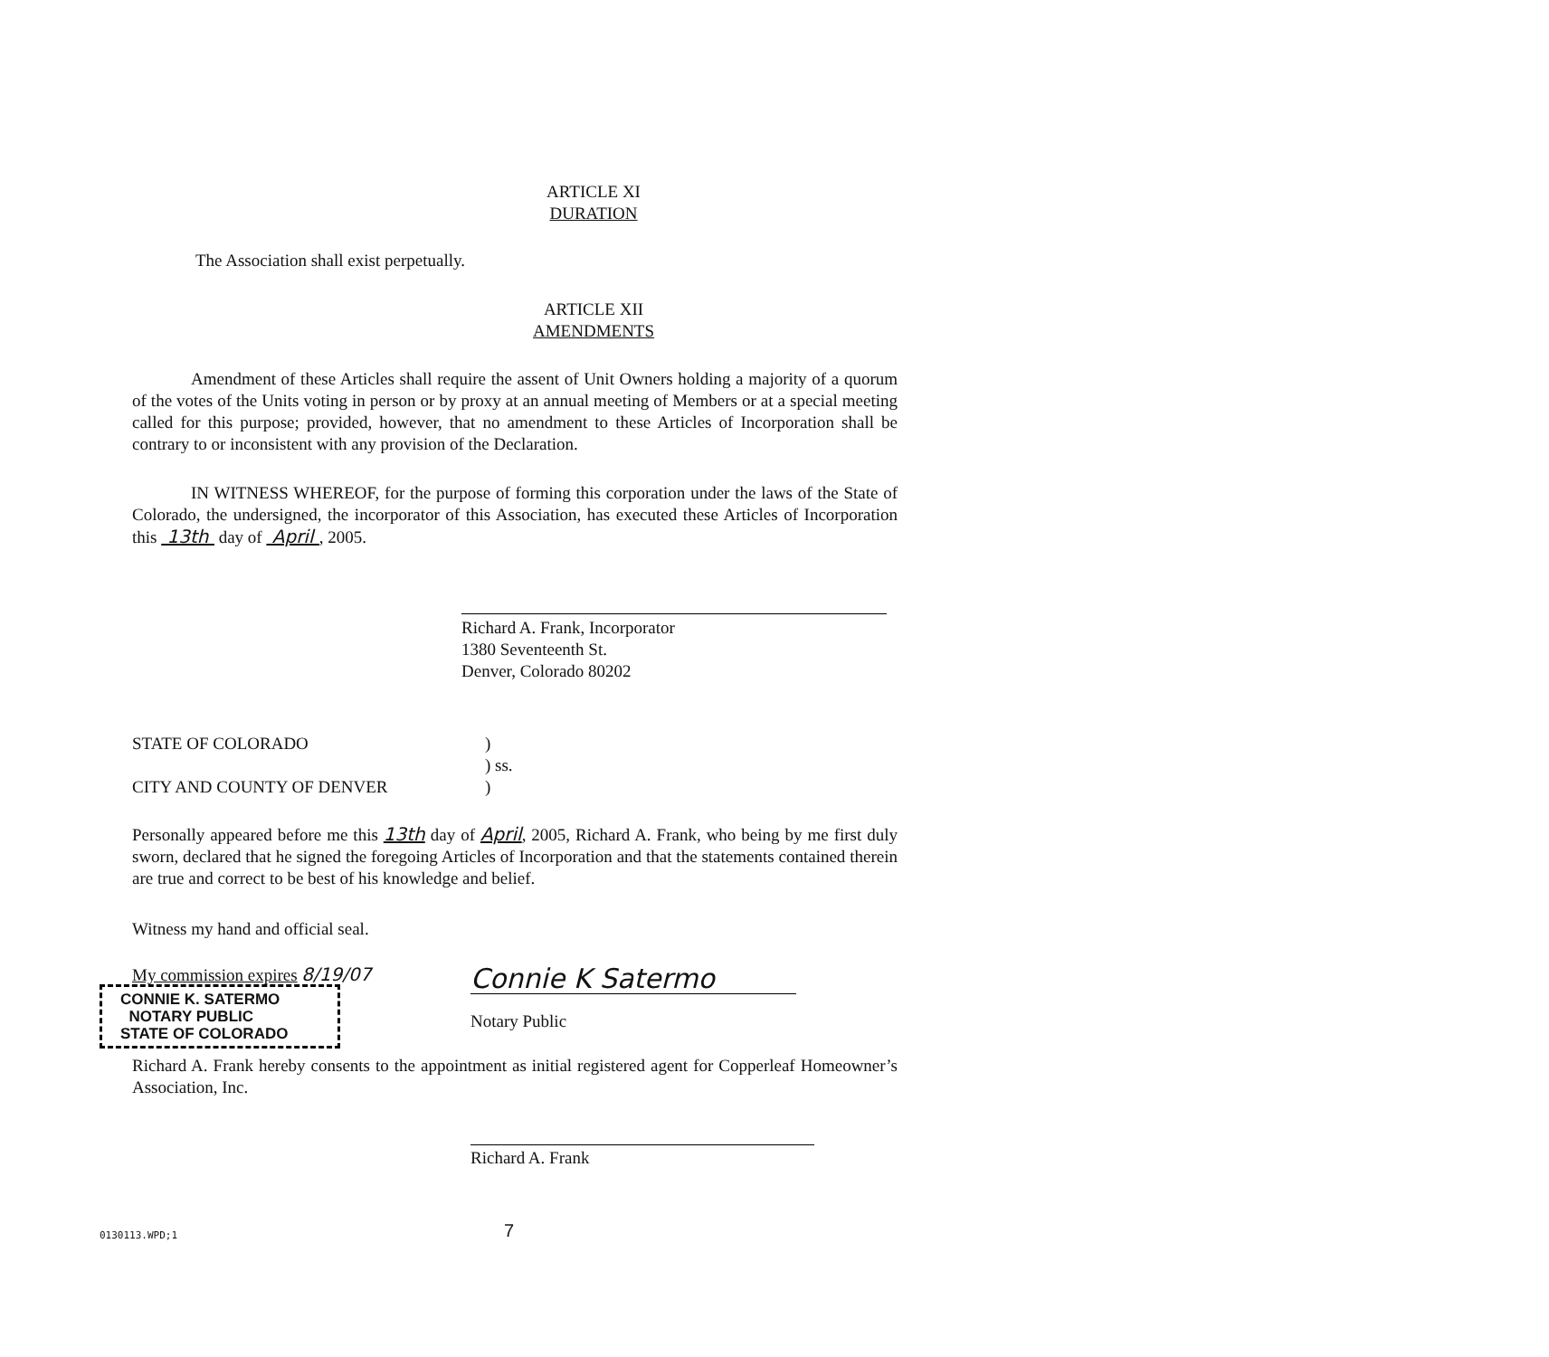ARTICLE XI
DURATION
The Association shall exist perpetually.
ARTICLE XII
AMENDMENTS
Amendment of these Articles shall require the assent of Unit Owners holding a majority of a quorum of the votes of the Units voting in person or by proxy at an annual meeting of Members or at a special meeting called for this purpose; provided, however, that no amendment to these Articles of Incorporation shall be contrary to or inconsistent with any provision of the Declaration.
IN WITNESS WHEREOF, for the purpose of forming this corporation under the laws of the State of Colorado, the undersigned, the incorporator of this Association, has executed these Articles of Incorporation this 13th day of April , 2005.
Richard A. Frank, Incorporator
1380 Seventeenth St.
Denver, Colorado 80202
STATE OF COLORADO
CITY AND COUNTY OF DENVER
)
) ss.
)
Personally appeared before me this 13th day of April, 2005, Richard A. Frank, who being by me first duly sworn, declared that he signed the foregoing Articles of Incorporation and that the statements contained therein are true and correct to be best of his knowledge and belief.
Witness my hand and official seal.
My commission expires 8/19/07
CONNIE K. SATERMO
NOTARY PUBLIC
STATE OF COLORADO
Connie K Satermo
Notary Public
Richard A. Frank hereby consents to the appointment as initial registered agent for Copperleaf Homeowner’s Association, Inc.
Richard A. Frank
0130113.WPD;1 7